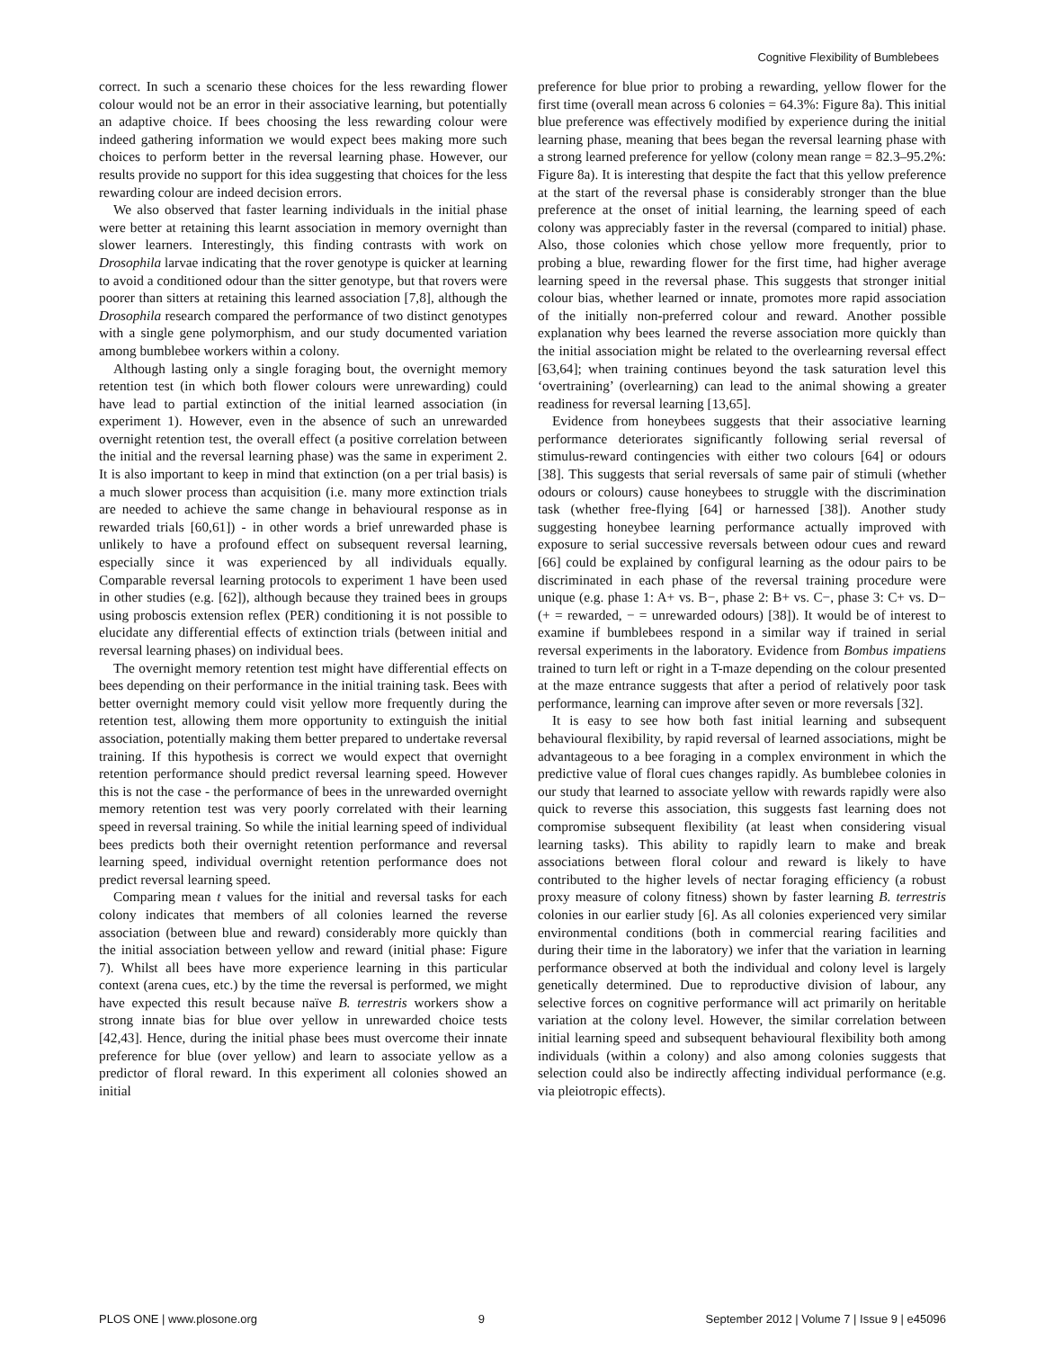Cognitive Flexibility of Bumblebees
correct. In such a scenario these choices for the less rewarding flower colour would not be an error in their associative learning, but potentially an adaptive choice. If bees choosing the less rewarding colour were indeed gathering information we would expect bees making more such choices to perform better in the reversal learning phase. However, our results provide no support for this idea suggesting that choices for the less rewarding colour are indeed decision errors.
We also observed that faster learning individuals in the initial phase were better at retaining this learnt association in memory overnight than slower learners. Interestingly, this finding contrasts with work on Drosophila larvae indicating that the rover genotype is quicker at learning to avoid a conditioned odour than the sitter genotype, but that rovers were poorer than sitters at retaining this learned association [7,8], although the Drosophila research compared the performance of two distinct genotypes with a single gene polymorphism, and our study documented variation among bumblebee workers within a colony.
Although lasting only a single foraging bout, the overnight memory retention test (in which both flower colours were unrewarding) could have lead to partial extinction of the initial learned association (in experiment 1). However, even in the absence of such an unrewarded overnight retention test, the overall effect (a positive correlation between the initial and the reversal learning phase) was the same in experiment 2. It is also important to keep in mind that extinction (on a per trial basis) is a much slower process than acquisition (i.e. many more extinction trials are needed to achieve the same change in behavioural response as in rewarded trials [60,61]) - in other words a brief unrewarded phase is unlikely to have a profound effect on subsequent reversal learning, especially since it was experienced by all individuals equally. Comparable reversal learning protocols to experiment 1 have been used in other studies (e.g. [62]), although because they trained bees in groups using proboscis extension reflex (PER) conditioning it is not possible to elucidate any differential effects of extinction trials (between initial and reversal learning phases) on individual bees.
The overnight memory retention test might have differential effects on bees depending on their performance in the initial training task. Bees with better overnight memory could visit yellow more frequently during the retention test, allowing them more opportunity to extinguish the initial association, potentially making them better prepared to undertake reversal training. If this hypothesis is correct we would expect that overnight retention performance should predict reversal learning speed. However this is not the case - the performance of bees in the unrewarded overnight memory retention test was very poorly correlated with their learning speed in reversal training. So while the initial learning speed of individual bees predicts both their overnight retention performance and reversal learning speed, individual overnight retention performance does not predict reversal learning speed.
Comparing mean t values for the initial and reversal tasks for each colony indicates that members of all colonies learned the reverse association (between blue and reward) considerably more quickly than the initial association between yellow and reward (initial phase: Figure 7). Whilst all bees have more experience learning in this particular context (arena cues, etc.) by the time the reversal is performed, we might have expected this result because naïve B. terrestris workers show a strong innate bias for blue over yellow in unrewarded choice tests [42,43]. Hence, during the initial phase bees must overcome their innate preference for blue (over yellow) and learn to associate yellow as a predictor of floral reward. In this experiment all colonies showed an initial
preference for blue prior to probing a rewarding, yellow flower for the first time (overall mean across 6 colonies = 64.3%: Figure 8a). This initial blue preference was effectively modified by experience during the initial learning phase, meaning that bees began the reversal learning phase with a strong learned preference for yellow (colony mean range = 82.3–95.2%: Figure 8a). It is interesting that despite the fact that this yellow preference at the start of the reversal phase is considerably stronger than the blue preference at the onset of initial learning, the learning speed of each colony was appreciably faster in the reversal (compared to initial) phase. Also, those colonies which chose yellow more frequently, prior to probing a blue, rewarding flower for the first time, had higher average learning speed in the reversal phase. This suggests that stronger initial colour bias, whether learned or innate, promotes more rapid association of the initially non-preferred colour and reward. Another possible explanation why bees learned the reverse association more quickly than the initial association might be related to the overlearning reversal effect [63,64]; when training continues beyond the task saturation level this ‘overtraining’ (overlearning) can lead to the animal showing a greater readiness for reversal learning [13,65].
Evidence from honeybees suggests that their associative learning performance deteriorates significantly following serial reversal of stimulus-reward contingencies with either two colours [64] or odours [38]. This suggests that serial reversals of same pair of stimuli (whether odours or colours) cause honeybees to struggle with the discrimination task (whether free-flying [64] or harnessed [38]). Another study suggesting honeybee learning performance actually improved with exposure to serial successive reversals between odour cues and reward [66] could be explained by configural learning as the odour pairs to be discriminated in each phase of the reversal training procedure were unique (e.g. phase 1: A+ vs. B−, phase 2: B+ vs. C−, phase 3: C+ vs. D− (+ = rewarded, − = unrewarded odours) [38]). It would be of interest to examine if bumblebees respond in a similar way if trained in serial reversal experiments in the laboratory. Evidence from Bombus impatiens trained to turn left or right in a T-maze depending on the colour presented at the maze entrance suggests that after a period of relatively poor task performance, learning can improve after seven or more reversals [32].
It is easy to see how both fast initial learning and subsequent behavioural flexibility, by rapid reversal of learned associations, might be advantageous to a bee foraging in a complex environment in which the predictive value of floral cues changes rapidly. As bumblebee colonies in our study that learned to associate yellow with rewards rapidly were also quick to reverse this association, this suggests fast learning does not compromise subsequent flexibility (at least when considering visual learning tasks). This ability to rapidly learn to make and break associations between floral colour and reward is likely to have contributed to the higher levels of nectar foraging efficiency (a robust proxy measure of colony fitness) shown by faster learning B. terrestris colonies in our earlier study [6]. As all colonies experienced very similar environmental conditions (both in commercial rearing facilities and during their time in the laboratory) we infer that the variation in learning performance observed at both the individual and colony level is largely genetically determined. Due to reproductive division of labour, any selective forces on cognitive performance will act primarily on heritable variation at the colony level. However, the similar correlation between initial learning speed and subsequent behavioural flexibility both among individuals (within a colony) and also among colonies suggests that selection could also be indirectly affecting individual performance (e.g. via pleiotropic effects).
PLOS ONE | www.plosone.org 9 September 2012 | Volume 7 | Issue 9 | e45096